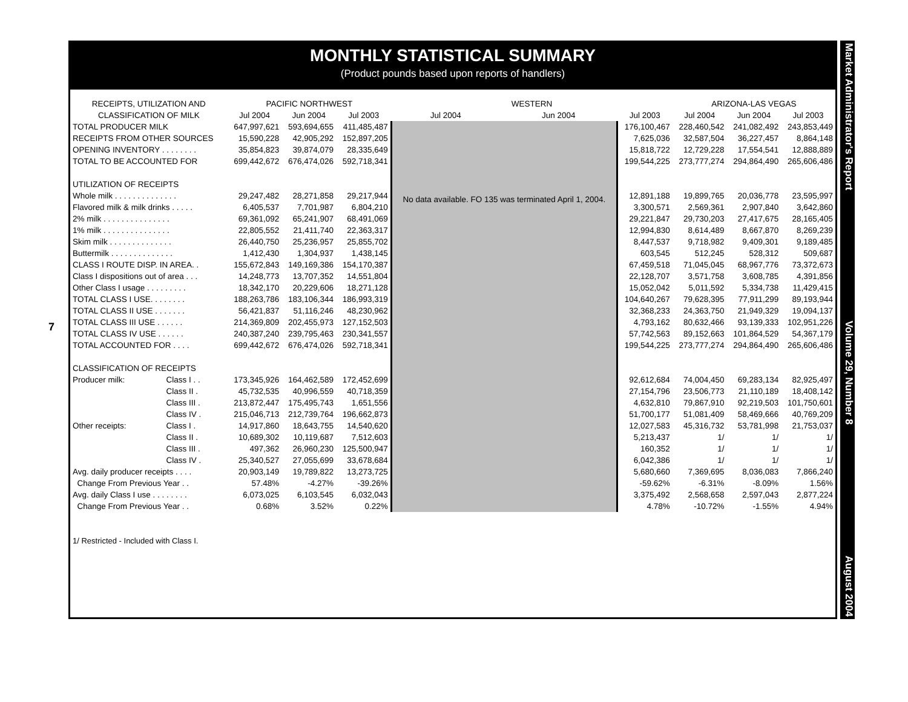7
MONTHLY STATISTICAL SUMMARY
(Product pounds based upon reports of handlers)
| RECEIPTS, UTILIZATION AND | | PACIFIC NORTHWEST | | | WESTERN | | | ARIZONA-LAS VEGAS | | |
| --- | --- | --- | --- | --- | --- | --- | --- | --- | --- | --- |
| CLASSIFICATION OF MILK | | Jul 2004 | Jun 2004 | Jul 2003 | Jul 2004 | Jun 2004 | Jul 2003 | Jul 2004 | Jun 2004 | Jul 2003 |
| TOTAL PRODUCER MILK | | 647,997,621 | 593,694,655 | 411,485,487 | No data available. FO 135 was terminated April 1, 2004. | | 176,100,467 | 228,460,542 | 241,082,492 | 243,853,449 |
| RECEIPTS FROM OTHER SOURCES | | 15,590,228 | 42,905,292 | 152,897,205 | | | 7,625,036 | 32,587,504 | 36,227,457 | 8,864,148 |
| OPENING INVENTORY . . . . . . . . | | 35,854,823 | 39,874,079 | 28,335,649 | | | 15,818,722 | 12,729,228 | 17,554,541 | 12,888,889 |
| TOTAL TO BE ACCOUNTED FOR | | 699,442,672 | 676,474,026 | 592,718,341 | | | 199,544,225 | 273,777,274 | 294,864,490 | 265,606,486 |
| UTILIZATION OF RECEIPTS | | | | | | | | | | |
| Whole milk . . . . . . . . . . . . . . | | 29,247,482 | 28,271,858 | 29,217,944 | | | 12,891,188 | 19,899,765 | 20,036,778 | 23,595,997 |
| Flavored milk & milk drinks . . . . . | | 6,405,537 | 7,701,987 | 6,804,210 | | | 3,300,571 | 2,569,361 | 2,907,840 | 3,642,860 |
| 2% milk . . . . . . . . . . . . . . . | | 69,361,092 | 65,241,907 | 68,491,069 | | | 29,221,847 | 29,730,203 | 27,417,675 | 28,165,405 |
| 1% milk . . . . . . . . . . . . . . . | | 22,805,552 | 21,411,740 | 22,363,317 | | | 12,994,830 | 8,614,489 | 8,667,870 | 8,269,239 |
| Skim milk . . . . . . . . . . . . . . | | 26,440,750 | 25,236,957 | 25,855,702 | | | 8,447,537 | 9,718,982 | 9,409,301 | 9,189,485 |
| Buttermilk . . . . . . . . . . . . . . | | 1,412,430 | 1,304,937 | 1,438,145 | | | 603,545 | 512,245 | 528,312 | 509,687 |
| CLASS I ROUTE DISP. IN AREA. . | | 155,672,843 | 149,169,386 | 154,170,387 | | | 67,459,518 | 71,045,045 | 68,967,776 | 73,372,673 |
| Class I dispositions out of area . . . | | 14,248,773 | 13,707,352 | 14,551,804 | | | 22,128,707 | 3,571,758 | 3,608,785 | 4,391,856 |
| Other Class I usage . . . . . . . . . | | 18,342,170 | 20,229,606 | 18,271,128 | | | 15,052,042 | 5,011,592 | 5,334,738 | 11,429,415 |
| TOTAL CLASS I USE. . . . . . . . | | 188,263,786 | 183,106,344 | 186,993,319 | | | 104,640,267 | 79,628,395 | 77,911,299 | 89,193,944 |
| TOTAL CLASS II USE . . . . . . . | | 56,421,837 | 51,116,246 | 48,230,962 | | | 32,368,233 | 24,363,750 | 21,949,329 | 19,094,137 |
| TOTAL CLASS III USE . . . . . . | | 214,369,809 | 202,455,973 | 127,152,503 | | | 4,793,162 | 80,632,466 | 93,139,333 | 102,951,226 |
| TOTAL CLASS IV USE . . . . . . | | 240,387,240 | 239,795,463 | 230,341,557 | | | 57,742,563 | 89,152,663 | 101,864,529 | 54,367,179 |
| TOTAL ACCOUNTED FOR . . . . | | 699,442,672 | 676,474,026 | 592,718,341 | | | 199,544,225 | 273,777,274 | 294,864,490 | 265,606,486 |
| CLASSIFICATION OF RECEIPTS | | | | | | | | | | |
| Producer milk: | Class I . . | 173,345,926 | 164,462,589 | 172,452,699 | | | 92,612,684 | 74,004,450 | 69,283,134 | 82,925,497 |
| | Class II . | 45,732,535 | 40,996,559 | 40,718,359 | | | 27,154,796 | 23,506,773 | 21,110,189 | 18,408,142 |
| | Class III . | 213,872,447 | 175,495,743 | 1,651,556 | | | 4,632,810 | 79,867,910 | 92,219,503 | 101,750,601 |
| | Class IV . | 215,046,713 | 212,739,764 | 196,662,873 | | | 51,700,177 | 51,081,409 | 58,469,666 | 40,769,209 |
| Other receipts: | Class I . | 14,917,860 | 18,643,755 | 14,540,620 | | | 12,027,583 | 45,316,732 | 53,781,998 | 21,753,037 |
| | Class II . | 10,689,302 | 10,119,687 | 7,512,603 | | | 5,213,437 | 1/ | 1/ | 1/ |
| | Class III . | 497,362 | 26,960,230 | 125,500,947 | | | 160,352 | 1/ | 1/ | 1/ |
| | Class IV . | 25,340,527 | 27,055,699 | 33,678,684 | | | 6,042,386 | 1/ | 1/ | 1/ |
| Avg. daily producer receipts . . . . | | 20,903,149 | 19,789,822 | 13,273,725 | | | 5,680,660 | 7,369,695 | 8,036,083 | 7,866,240 |
| Change From Previous Year . . | | 57.48% | -4.27% | -39.26% | | | -59.62% | -6.31% | -8.09% | 1.56% |
| Avg. daily Class I use . . . . . . . . | | 6,073,025 | 6,103,545 | 6,032,043 | | | 3,375,492 | 2,568,658 | 2,597,043 | 2,877,224 |
| Change From Previous Year . . | | 0.68% | 3.52% | 0.22% | | | 4.78% | -10.72% | -1.55% | 4.94% |
1/ Restricted - Included with Class I.
Market Administrator's Report Volume 29, Number 8 August 2004